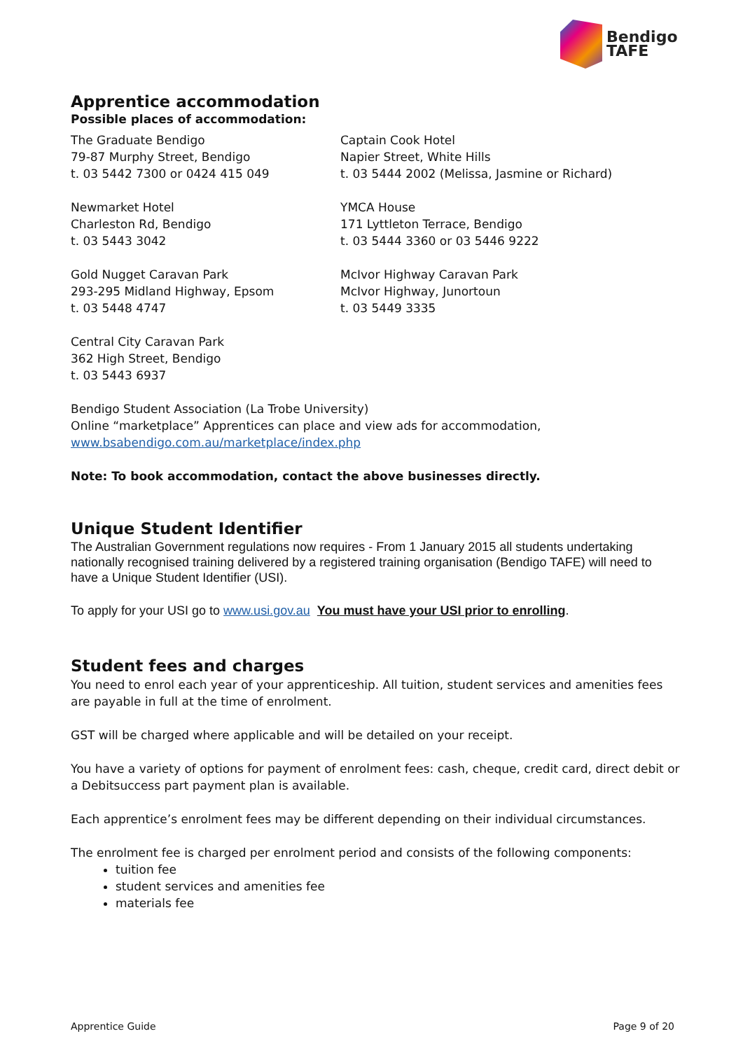Bendigo
TAFE
Apprentice accommodation
Possible places of accommodation:
The Graduate Bendigo
79-87 Murphy Street, Bendigo
t. 03 5442 7300 or 0424 415 049
Captain Cook Hotel
Napier Street, White Hills
t. 03 5444 2002 (Melissa, Jasmine or Richard)
Newmarket Hotel
Charleston Rd, Bendigo
t. 03 5443 3042
YMCA House
171 Lyttleton Terrace, Bendigo
t. 03 5444 3360 or 03 5446 9222
Gold Nugget Caravan Park
293-295 Midland Highway, Epsom
t. 03 5448 4747
McIvor Highway Caravan Park
McIvor Highway, Junortoun
t. 03 5449 3335
Central City Caravan Park
362 High Street, Bendigo
t. 03 5443 6937
Bendigo Student Association (La Trobe University)
Online “marketplace” Apprentices can place and view ads for accommodation,
www.bsabendigo.com.au/marketplace/index.php
Note: To book accommodation, contact the above businesses directly.
Unique Student Identifier
The Australian Government regulations now requires - From 1 January 2015 all students undertaking nationally recognised training delivered by a registered training organisation (Bendigo TAFE) will need to have a Unique Student Identifier (USI).
To apply for your USI go to www.usi.gov.au You must have your USI prior to enrolling.
Student fees and charges
You need to enrol each year of your apprenticeship. All tuition, student services and amenities fees are payable in full at the time of enrolment.
GST will be charged where applicable and will be detailed on your receipt.
You have a variety of options for payment of enrolment fees: cash, cheque, credit card, direct debit or a Debitsuccess part payment plan is available.
Each apprentice’s enrolment fees may be different depending on their individual circumstances.
The enrolment fee is charged per enrolment period and consists of the following components:
tuition fee
student services and amenities fee
materials fee
Apprentice Guide Page 9 of 20